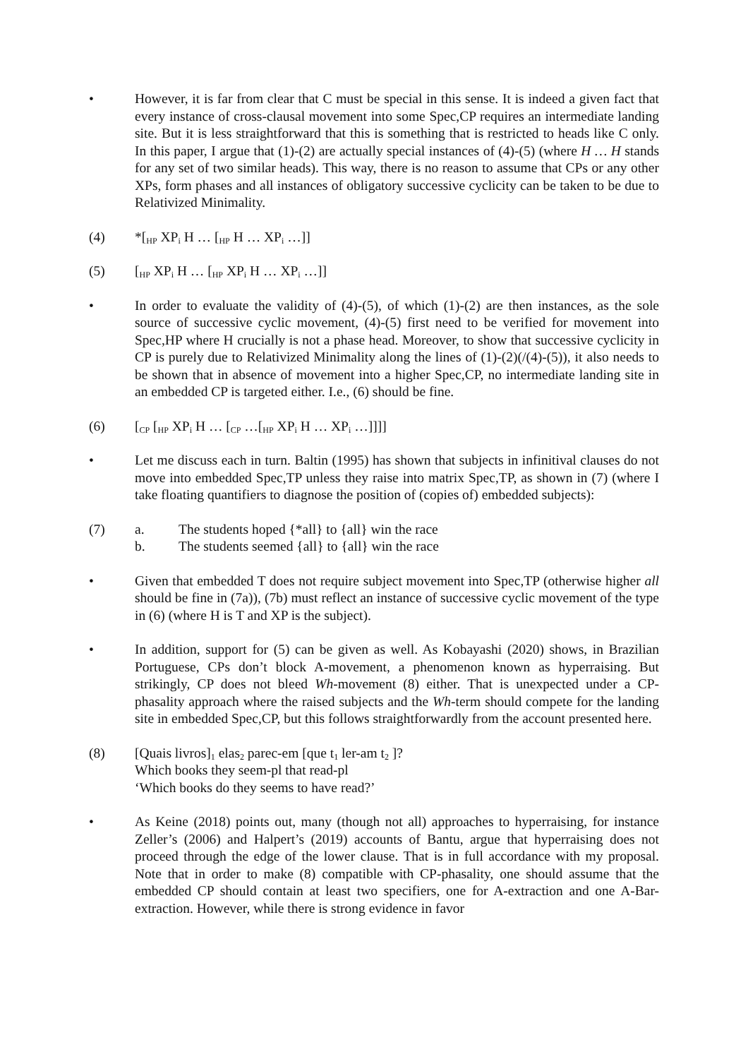• However, it is far from clear that C must be special in this sense. It is indeed a given fact that every instance of cross-clausal movement into some Spec,CP requires an intermediate landing site. But it is less straightforward that this is something that is restricted to heads like C only. In this paper, I argue that (1)-(2) are actually special instances of (4)-(5) (where H … H stands for any set of two similar heads). This way, there is no reason to assume that CPs or any other XPs, form phases and all instances of obligatory successive cyclicity can be taken to be due to Relativized Minimality.
(4) *[<sub>HP</sub> XP<sub>i</sub> H … [<sub>HP</sub> H … XP<sub>i</sub> …]]
(5) [<sub>HP</sub> XP<sub>i</sub> H … [<sub>HP</sub> XP<sub>i</sub> H … XP<sub>i</sub> …]]
• In order to evaluate the validity of (4)-(5), of which (1)-(2) are then instances, as the sole source of successive cyclic movement, (4)-(5) first need to be verified for movement into Spec,HP where H crucially is not a phase head. Moreover, to show that successive cyclicity in CP is purely due to Relativized Minimality along the lines of (1)-(2)(/(4)-(5)), it also needs to be shown that in absence of movement into a higher Spec,CP, no intermediate landing site in an embedded CP is targeted either. I.e., (6) should be fine.
(6) [<sub>CP</sub> [<sub>HP</sub> XP<sub>i</sub> H … [<sub>CP</sub> …[<sub>HP</sub> XP<sub>i</sub> H … XP<sub>i</sub> …]]]]
• Let me discuss each in turn. Baltin (1995) has shown that subjects in infinitival clauses do not move into embedded Spec,TP unless they raise into matrix Spec,TP, as shown in (7) (where I take floating quantifiers to diagnose the position of (copies of) embedded subjects):
(7) a. The students hoped {*all} to {all} win the race
b. The students seemed {all} to {all} win the race
• Given that embedded T does not require subject movement into Spec,TP (otherwise higher all should be fine in (7a)), (7b) must reflect an instance of successive cyclic movement of the type in (6) (where H is T and XP is the subject).
• In addition, support for (5) can be given as well. As Kobayashi (2020) shows, in Brazilian Portuguese, CPs don’t block A-movement, a phenomenon known as hyperraising. But strikingly, CP does not bleed Wh-movement (8) either. That is unexpected under a CP-phasality approach where the raised subjects and the Wh-term should compete for the landing site in embedded Spec,CP, but this follows straightforwardly from the account presented here.
(8) [Quais livros]<sub>1</sub> elas<sub>2</sub> parec-em [que t<sub>1</sub> ler-am t<sub>2</sub> ]?
Which books they seem-pl that read-pl
‘Which books do they seems to have read?’
• As Keine (2018) points out, many (though not all) approaches to hyperraising, for instance Zeller’s (2006) and Halpert’s (2019) accounts of Bantu, argue that hyperraising does not proceed through the edge of the lower clause. That is in full accordance with my proposal. Note that in order to make (8) compatible with CP-phasality, one should assume that the embedded CP should contain at least two specifiers, one for A-extraction and one A-Bar-extraction. However, while there is strong evidence in favor